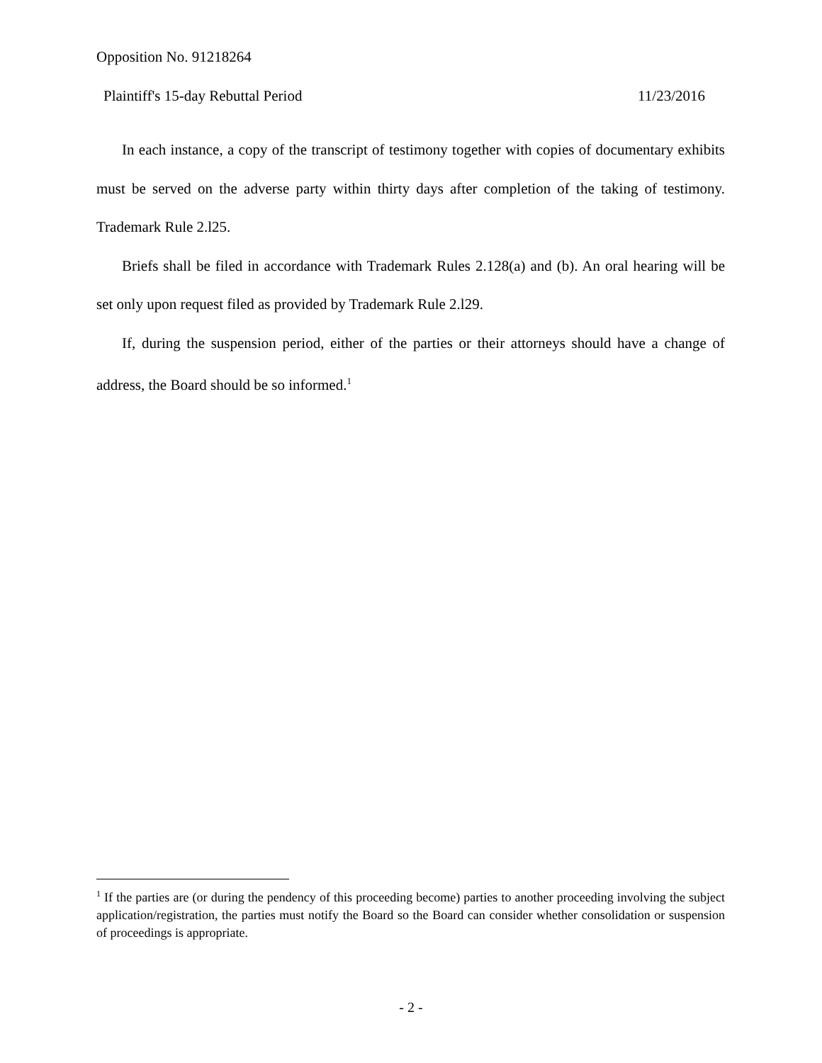Opposition No. 91218264
Plaintiff's 15-day Rebuttal Period 11/23/2016
In each instance, a copy of the transcript of testimony together with copies of documentary exhibits must be served on the adverse party within thirty days after completion of the taking of testimony. Trademark Rule 2.l25.
Briefs shall be filed in accordance with Trademark Rules 2.128(a) and (b). An oral hearing will be set only upon request filed as provided by Trademark Rule 2.l29.
If, during the suspension period, either of the parties or their attorneys should have a change of address, the Board should be so informed.<sup>1</sup>
<sup>1</sup> If the parties are (or during the pendency of this proceeding become) parties to another proceeding involving the subject application/registration, the parties must notify the Board so the Board can consider whether consolidation or suspension of proceedings is appropriate.
- 2 -